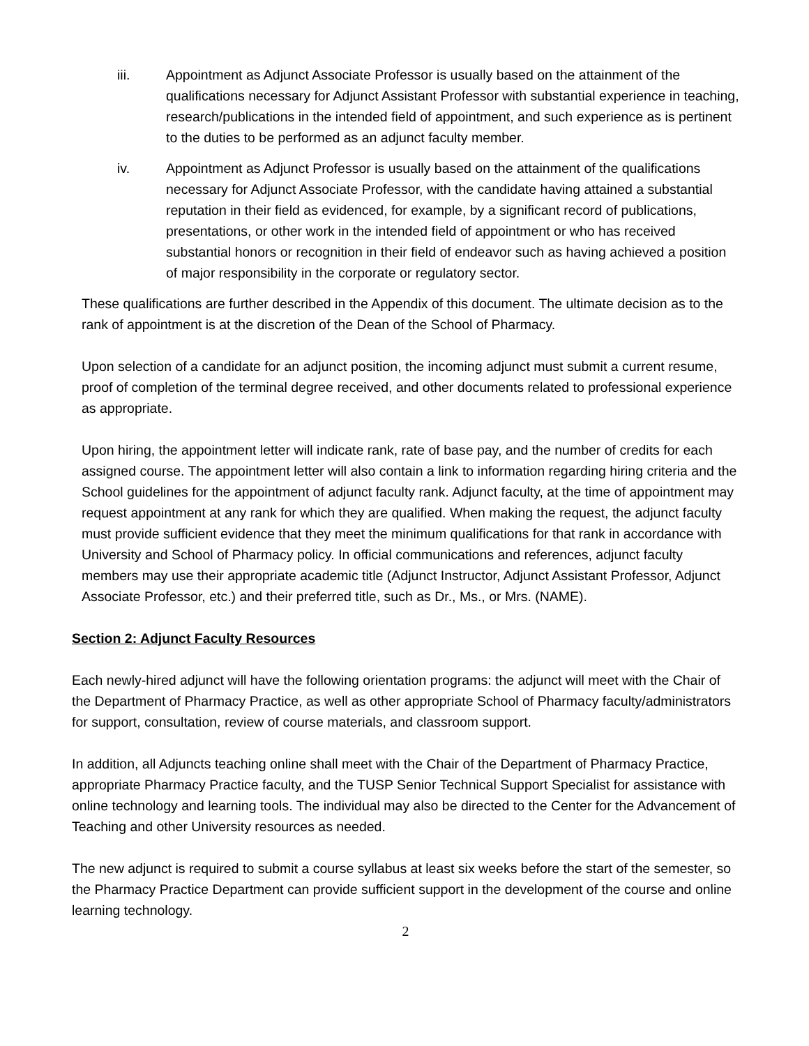iii. Appointment as Adjunct Associate Professor is usually based on the attainment of the qualifications necessary for Adjunct Assistant Professor with substantial experience in teaching, research/publications in the intended field of appointment, and such experience as is pertinent to the duties to be performed as an adjunct faculty member.
iv. Appointment as Adjunct Professor is usually based on the attainment of the qualifications necessary for Adjunct Associate Professor, with the candidate having attained a substantial reputation in their field as evidenced, for example, by a significant record of publications, presentations, or other work in the intended field of appointment or who has received substantial honors or recognition in their field of endeavor such as having achieved a position of major responsibility in the corporate or regulatory sector.
These qualifications are further described in the Appendix of this document. The ultimate decision as to the rank of appointment is at the discretion of the Dean of the School of Pharmacy.
Upon selection of a candidate for an adjunct position, the incoming adjunct must submit a current resume, proof of completion of the terminal degree received, and other documents related to professional experience as appropriate.
Upon hiring, the appointment letter will indicate rank, rate of base pay, and the number of credits for each assigned course. The appointment letter will also contain a link to information regarding hiring criteria and the School guidelines for the appointment of adjunct faculty rank. Adjunct faculty, at the time of appointment may request appointment at any rank for which they are qualified. When making the request, the adjunct faculty must provide sufficient evidence that they meet the minimum qualifications for that rank in accordance with University and School of Pharmacy policy. In official communications and references, adjunct faculty members may use their appropriate academic title (Adjunct Instructor, Adjunct Assistant Professor, Adjunct Associate Professor, etc.) and their preferred title, such as Dr., Ms., or Mrs. (NAME).
Section 2: Adjunct Faculty Resources
Each newly-hired adjunct will have the following orientation programs: the adjunct will meet with the Chair of the Department of Pharmacy Practice, as well as other appropriate School of Pharmacy faculty/administrators for support, consultation, review of course materials, and classroom support.
In addition, all Adjuncts teaching online shall meet with the Chair of the Department of Pharmacy Practice, appropriate Pharmacy Practice faculty, and the TUSP Senior Technical Support Specialist for assistance with online technology and learning tools. The individual may also be directed to the Center for the Advancement of Teaching and other University resources as needed.
The new adjunct is required to submit a course syllabus at least six weeks before the start of the semester, so the Pharmacy Practice Department can provide sufficient support in the development of the course and online learning technology.
2